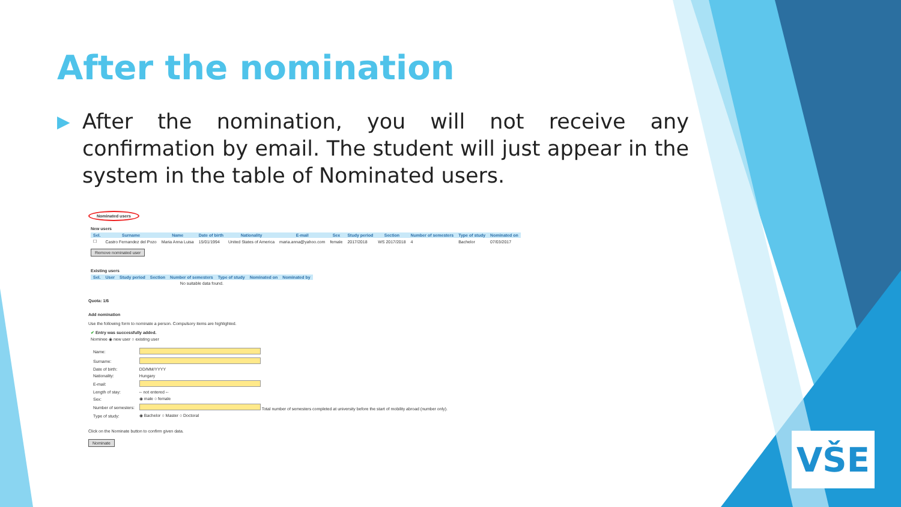After the nomination
▶ After the nomination, you will not receive any confirmation by email. The student will just appear in the system in the table of Nominated users.
Nominated users
New users
| Sel. | Surname | Name | Date of birth | Nationality | E-mail | Sex | Study period | Section | Number of semesters | Type of study | Nominated on |
| --- | --- | --- | --- | --- | --- | --- | --- | --- | --- | --- | --- |
| ☐ | Castro Fernandez del Pozo | Maria Anna Luisa | 15/01/1994 | United States of America | maria.anna@yahoo.com | female | 2017/2018 | WS 2017/2018 | 4 | Bachelor | 07/03/2017 |
Remove nominated user
Existing users
| Sel. | User | Study period | Section | Number of semesters | Type of study | Nominated on | Nominated by |
| --- | --- | --- | --- | --- | --- | --- | --- |
| No suitable data found. | | | | | | | |
Quota: 1/6
Add nomination
Use the following form to nominate a person. Compulsory items are highlighted.
✔ Entry was successfully added.
Nominee ◉ new user ○ existing user
| Name: | |
| Surname: | |
| Date of birth: | DD/MM/YYYY |
| Nationality: | Hungary |
| E-mail: | |
| Length of stay: | -- not entered -- |
| Sex: | ◉ male ○ female |
| Number of semesters: | Total number of semesters completed at university before the start of mobility abroad (number only). |
| Type of study: | ◉ Bachelor ○ Master ○ Doctoral |
Click on the Nominate button to confirm given data.
Nominate
VŠE